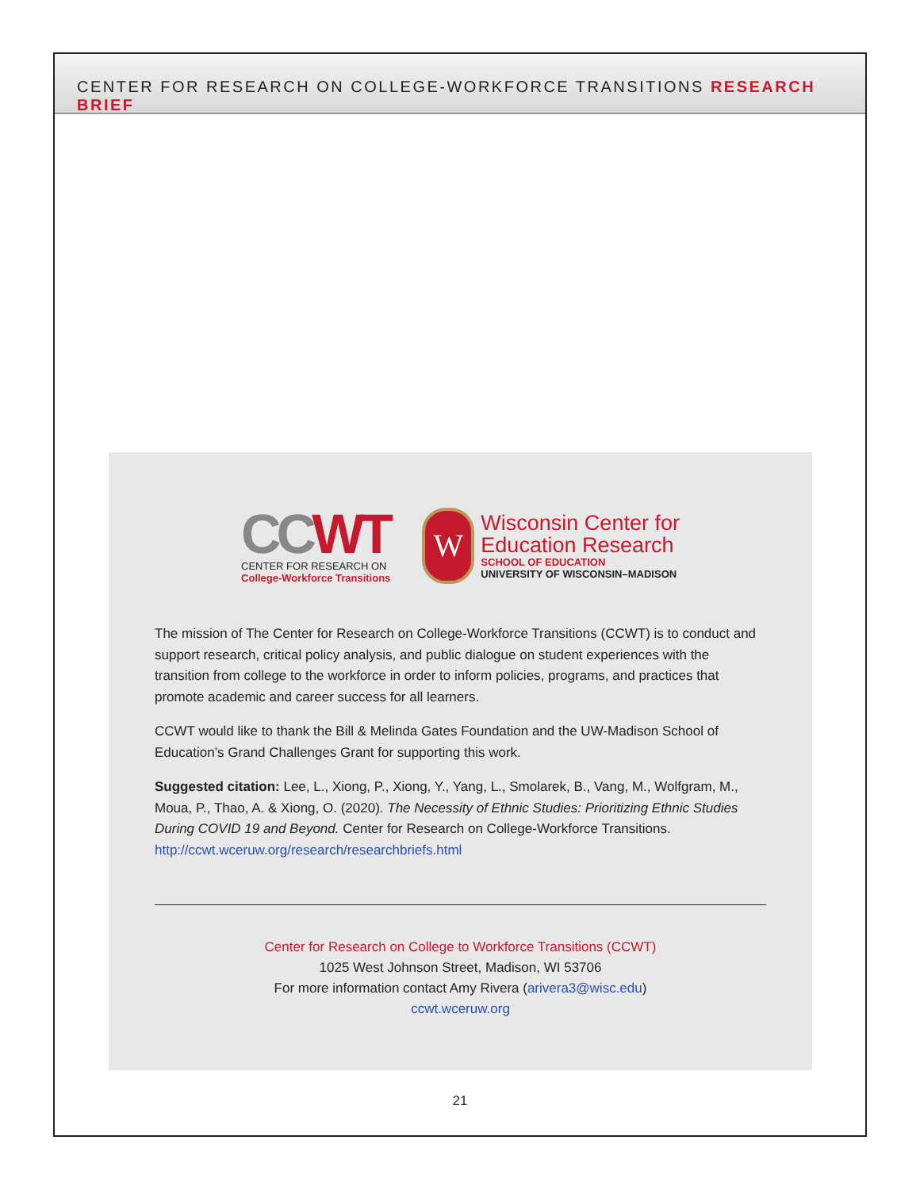CENTER FOR RESEARCH ON COLLEGE-WORKFORCE TRANSITIONS RESEARCH BRIEF
CC WT
CENTER FOR RESEARCH ON
College-Workforce Transitions
W
Wisconsin Center for
Education Research
SCHOOL OF EDUCATION
UNIVERSITY OF WISCONSIN–MADISON
The mission of The Center for Research on College-Workforce Transitions (CCWT) is to conduct and support research, critical policy analysis, and public dialogue on student experiences with the transition from college to the workforce in order to inform policies, programs, and practices that promote academic and career success for all learners.
CCWT would like to thank the Bill & Melinda Gates Foundation and the UW-Madison School of Education’s Grand Challenges Grant for supporting this work.
Suggested citation: Lee, L., Xiong, P., Xiong, Y., Yang, L., Smolarek, B., Vang, M., Wolfgram, M., Moua, P., Thao, A. & Xiong, O. (2020). The Necessity of Ethnic Studies: Prioritizing Ethnic Studies During COVID 19 and Beyond. Center for Research on College-Workforce Transitions. http://ccwt.wceruw.org/research/researchbriefs.html
Center for Research on College to Workforce Transitions (CCWT)
1025 West Johnson Street, Madison, WI 53706
For more information contact Amy Rivera (arivera3@wisc.edu)
ccwt.wceruw.org
21